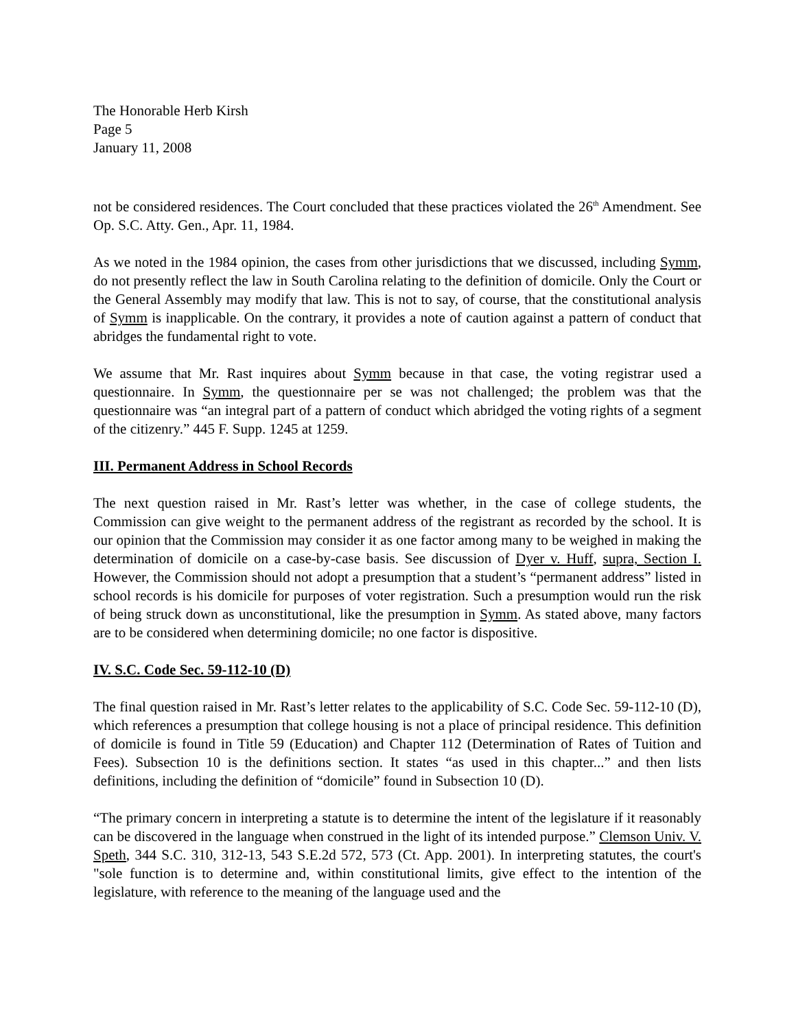The Honorable Herb Kirsh
Page 5
January 11, 2008
not be considered residences. The Court concluded that these practices violated the 26<sup>th</sup> Amendment. See Op. S.C. Atty. Gen., Apr. 11, 1984.
As we noted in the 1984 opinion, the cases from other jurisdictions that we discussed, including Symm, do not presently reflect the law in South Carolina relating to the definition of domicile. Only the Court or the General Assembly may modify that law. This is not to say, of course, that the constitutional analysis of Symm is inapplicable. On the contrary, it provides a note of caution against a pattern of conduct that abridges the fundamental right to vote.
We assume that Mr. Rast inquires about Symm because in that case, the voting registrar used a questionnaire. In Symm, the questionnaire per se was not challenged; the problem was that the questionnaire was “an integral part of a pattern of conduct which abridged the voting rights of a segment of the citizenry.” 445 F. Supp. 1245 at 1259.
III. Permanent Address in School Records
The next question raised in Mr. Rast’s letter was whether, in the case of college students, the Commission can give weight to the permanent address of the registrant as recorded by the school. It is our opinion that the Commission may consider it as one factor among many to be weighed in making the determination of domicile on a case-by-case basis. See discussion of Dyer v. Huff, supra, Section I. However, the Commission should not adopt a presumption that a student’s “permanent address” listed in school records is his domicile for purposes of voter registration. Such a presumption would run the risk of being struck down as unconstitutional, like the presumption in Symm. As stated above, many factors are to be considered when determining domicile; no one factor is dispositive.
IV. S.C. Code Sec. 59-112-10 (D)
The final question raised in Mr. Rast’s letter relates to the applicability of S.C. Code Sec. 59-112-10 (D), which references a presumption that college housing is not a place of principal residence. This definition of domicile is found in Title 59 (Education) and Chapter 112 (Determination of Rates of Tuition and Fees). Subsection 10 is the definitions section. It states “as used in this chapter...” and then lists definitions, including the definition of “domicile” found in Subsection 10 (D).
“The primary concern in interpreting a statute is to determine the intent of the legislature if it reasonably can be discovered in the language when construed in the light of its intended purpose.” Clemson Univ. V. Speth, 344 S.C. 310, 312-13, 543 S.E.2d 572, 573 (Ct. App. 2001). In interpreting statutes, the court's "sole function is to determine and, within constitutional limits, give effect to the intention of the legislature, with reference to the meaning of the language used and the